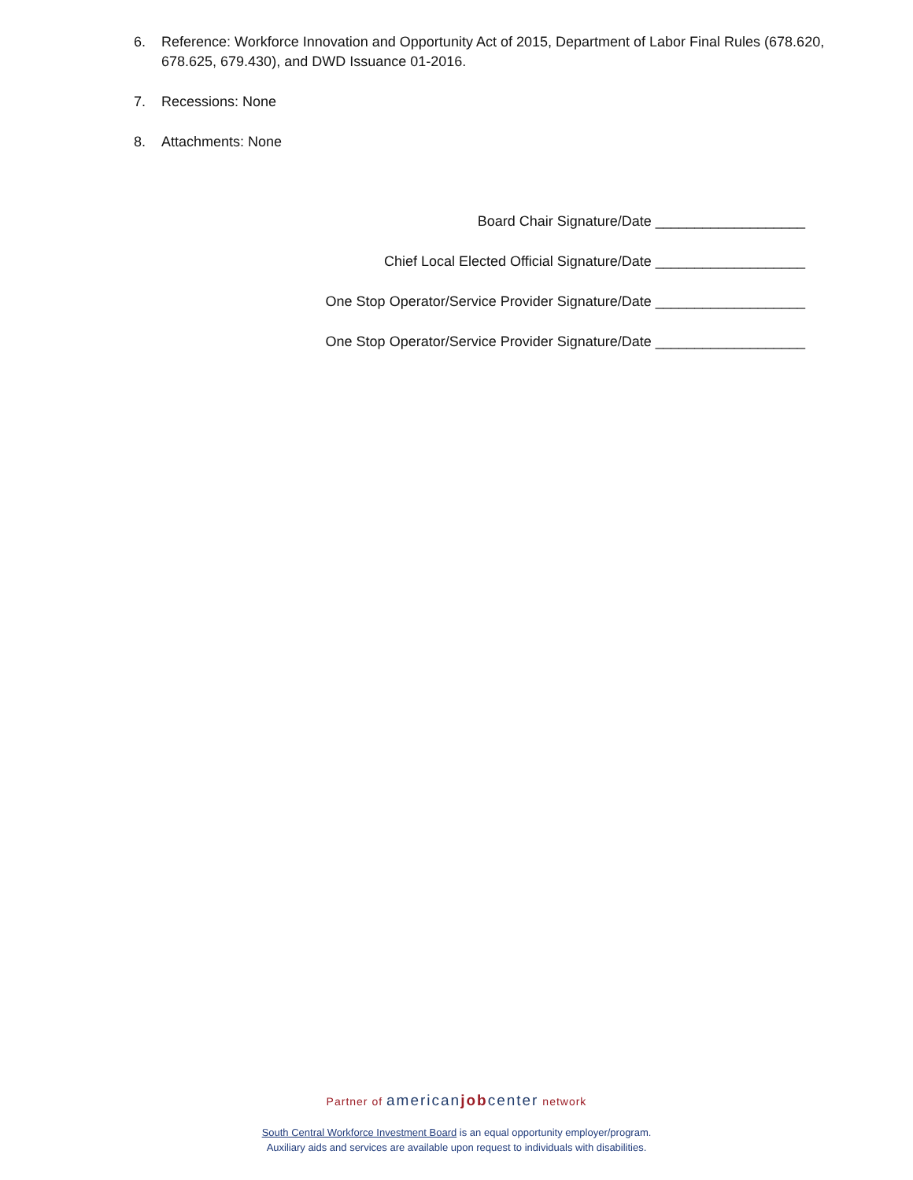6. Reference: Workforce Innovation and Opportunity Act of 2015, Department of Labor Final Rules (678.620, 678.625, 679.430), and DWD Issuance 01-2016.
7. Recessions: None
8. Attachments: None
Board Chair Signature/Date ___________________
Chief Local Elected Official Signature/Date ___________________
One Stop Operator/Service Provider Signature/Date ___________________
One Stop Operator/Service Provider Signature/Date ___________________
Partner of americanjobcenter network
South Central Workforce Investment Board is an equal opportunity employer/program.
Auxiliary aids and services are available upon request to individuals with disabilities.